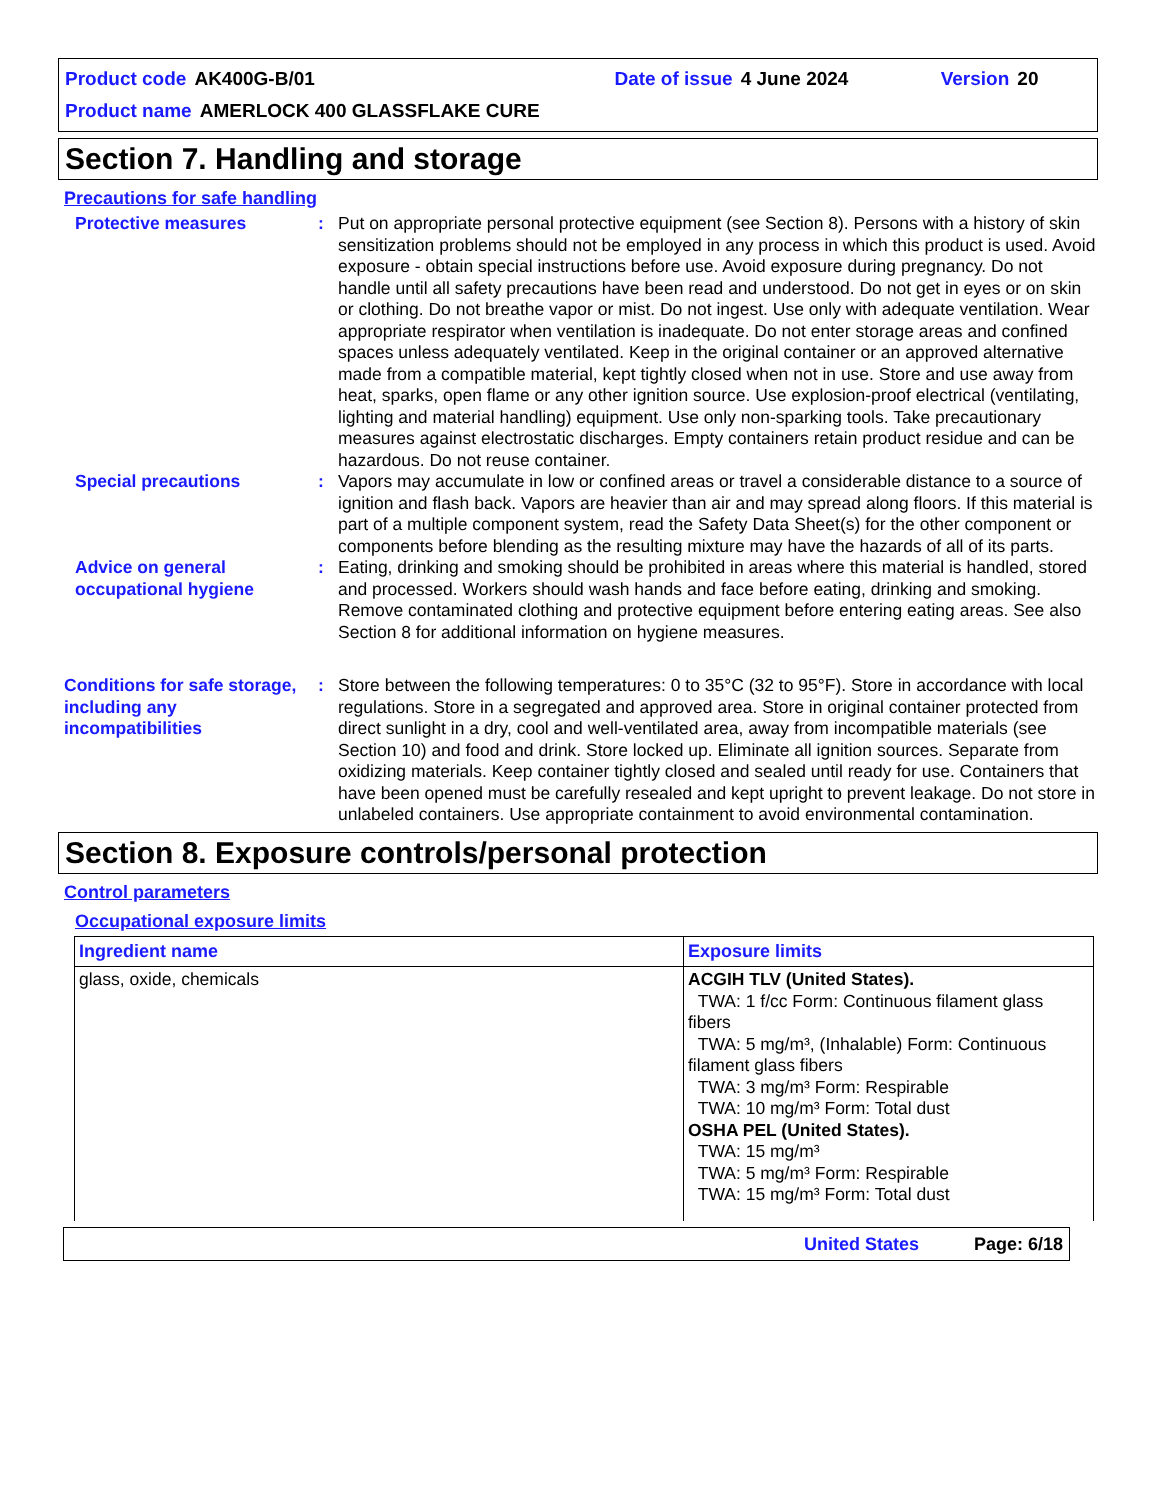Product code AK400G-B/01 Date of issue 4 June 2024 Version 20
Product name AMERLOCK 400 GLASSFLAKE CURE
Section 7. Handling and storage
Precautions for safe handling
Protective measures : Put on appropriate personal protective equipment (see Section 8). Persons with a history of skin sensitization problems should not be employed in any process in which this product is used. Avoid exposure - obtain special instructions before use. Avoid exposure during pregnancy. Do not handle until all safety precautions have been read and understood. Do not get in eyes or on skin or clothing. Do not breathe vapor or mist. Do not ingest. Use only with adequate ventilation. Wear appropriate respirator when ventilation is inadequate. Do not enter storage areas and confined spaces unless adequately ventilated. Keep in the original container or an approved alternative made from a compatible material, kept tightly closed when not in use. Store and use away from heat, sparks, open flame or any other ignition source. Use explosion-proof electrical (ventilating, lighting and material handling) equipment. Use only non-sparking tools. Take precautionary measures against electrostatic discharges. Empty containers retain product residue and can be hazardous. Do not reuse container.
Special precautions : Vapors may accumulate in low or confined areas or travel a considerable distance to a source of ignition and flash back. Vapors are heavier than air and may spread along floors. If this material is part of a multiple component system, read the Safety Data Sheet(s) for the other component or components before blending as the resulting mixture may have the hazards of all of its parts.
Advice on general occupational hygiene
: Eating, drinking and smoking should be prohibited in areas where this material is handled, stored and processed. Workers should wash hands and face before eating, drinking and smoking. Remove contaminated clothing and protective equipment before entering eating areas. See also Section 8 for additional information on hygiene measures.
Conditions for safe storage, including any incompatibilities
: Store between the following temperatures: 0 to 35°C (32 to 95°F). Store in accordance with local regulations. Store in a segregated and approved area. Store in original container protected from direct sunlight in a dry, cool and well-ventilated area, away from incompatible materials (see Section 10) and food and drink. Store locked up. Eliminate all ignition sources. Separate from oxidizing materials. Keep container tightly closed and sealed until ready for use. Containers that have been opened must be carefully resealed and kept upright to prevent leakage. Do not store in unlabeled containers. Use appropriate containment to avoid environmental contamination.
Section 8. Exposure controls/personal protection
Control parameters
Occupational exposure limits
| Ingredient name | Exposure limits |
| --- | --- |
| glass, oxide, chemicals | ACGIH TLV (United States). TWA: 1 f/cc Form: Continuous filament glass fibers TWA: 5 mg/m³, (Inhalable) Form: Continuous filament glass fibers TWA: 3 mg/m³ Form: Respirable TWA: 10 mg/m³ Form: Total dust OSHA PEL (United States). TWA: 15 mg/m³ TWA: 5 mg/m³ Form: Respirable TWA: 15 mg/m³ Form: Total dust |
United States Page: 6/18